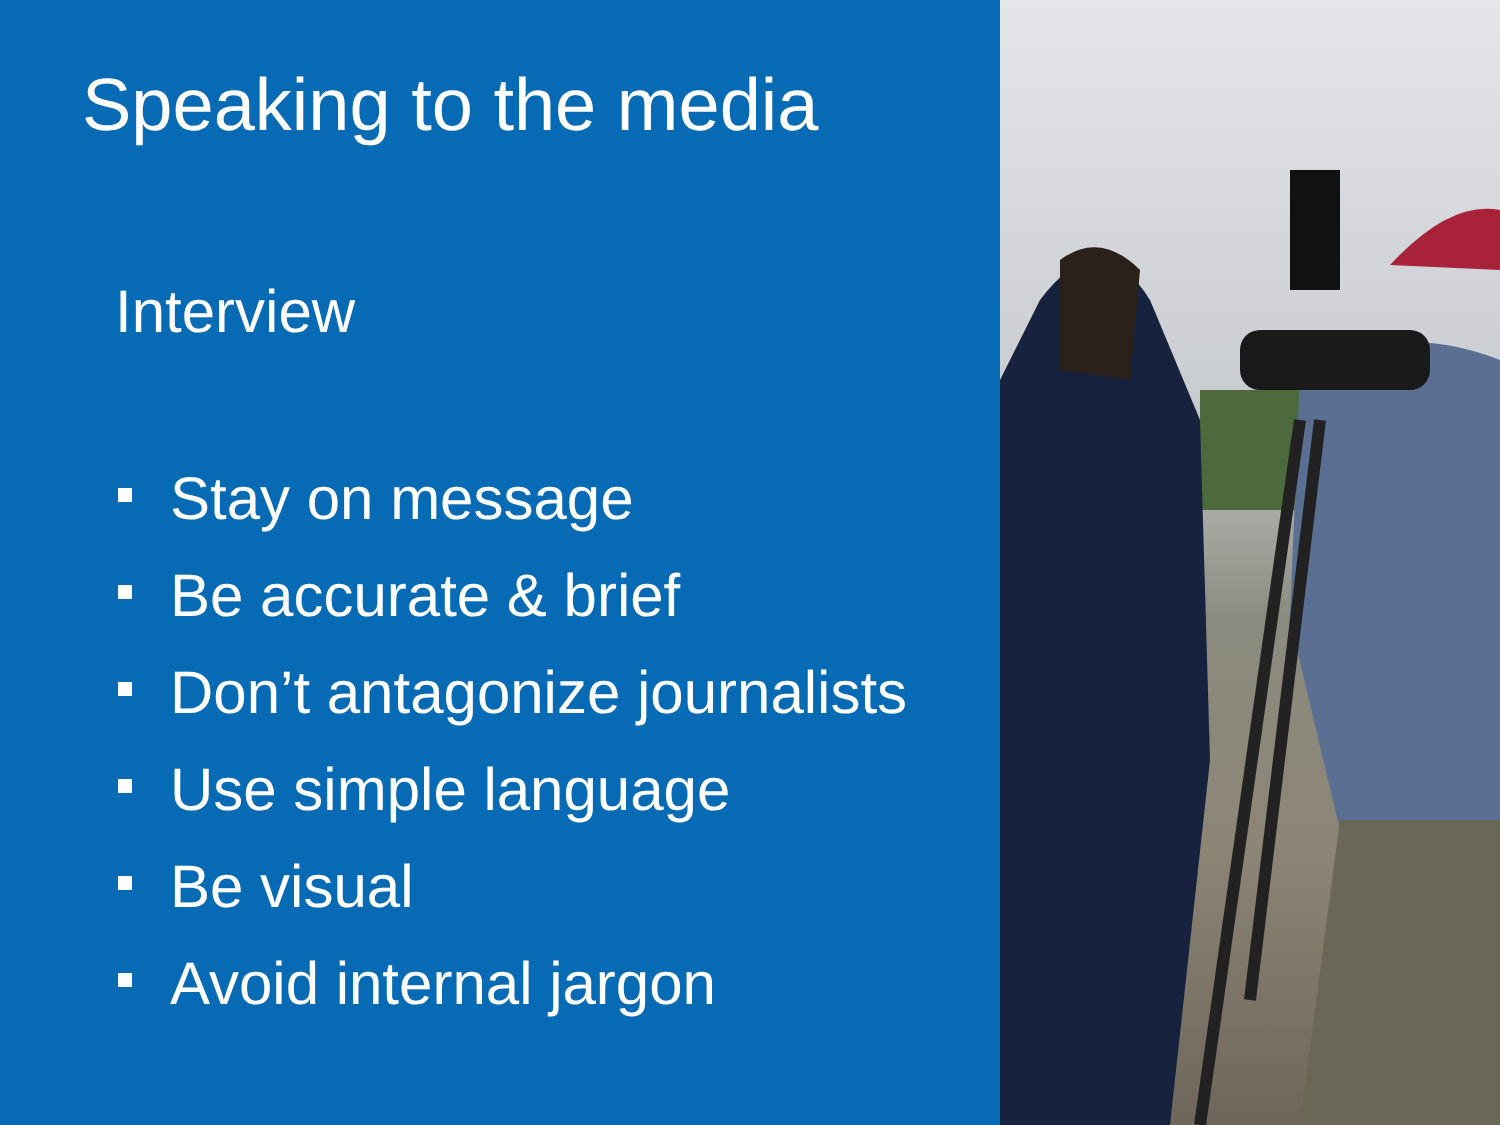Speaking to the media
Interview
Stay on message
Be accurate & brief
Don’t antagonize journalists
Use simple language
Be visual
Avoid internal jargon